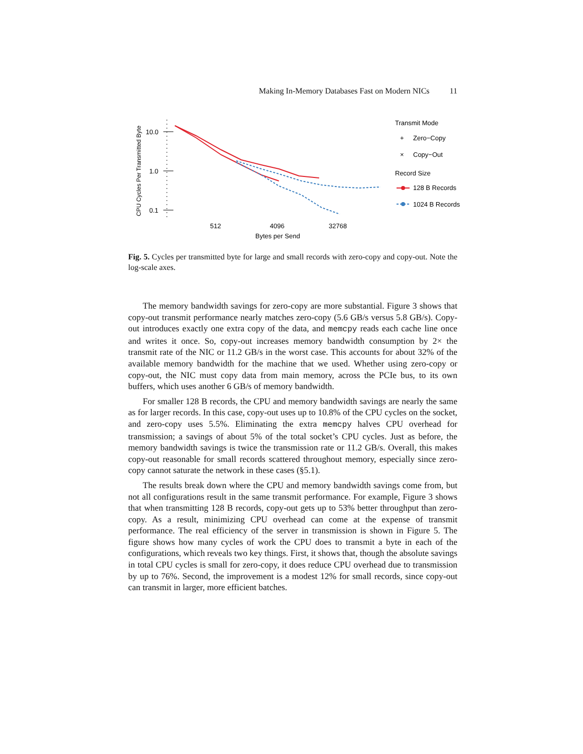Making In-Memory Databases Fast on Modern NICs 11
CPU Cycles Per Transmitted Byte
10.0
1.0
0.1
512
4096
32768
Bytes per Send
Transmit Mode
+
Zero−Copy
×
Copy−Out
Record Size
128 B Records
1024 B Records
Fig. 5. Cycles per transmitted byte for large and small records with zero-copy and copy-out. Note the log-scale axes.
The memory bandwidth savings for zero-copy are more substantial. Figure 3 shows that copy-out transmit performance nearly matches zero-copy (5.6 GB/s versus 5.8 GB/s). Copy-out introduces exactly one extra copy of the data, and memcpy reads each cache line once and writes it once. So, copy-out increases memory bandwidth consumption by 2× the transmit rate of the NIC or 11.2 GB/s in the worst case. This accounts for about 32% of the available memory bandwidth for the machine that we used. Whether using zero-copy or copy-out, the NIC must copy data from main memory, across the PCIe bus, to its own buffers, which uses another 6 GB/s of memory bandwidth.
For smaller 128 B records, the CPU and memory bandwidth savings are nearly the same as for larger records. In this case, copy-out uses up to 10.8% of the CPU cycles on the socket, and zero-copy uses 5.5%. Eliminating the extra memcpy halves CPU overhead for transmission; a savings of about 5% of the total socket’s CPU cycles. Just as before, the memory bandwidth savings is twice the transmission rate or 11.2 GB/s. Overall, this makes copy-out reasonable for small records scattered throughout memory, especially since zero-copy cannot saturate the network in these cases (§5.1).
The results break down where the CPU and memory bandwidth savings come from, but not all configurations result in the same transmit performance. For example, Figure 3 shows that when transmitting 128 B records, copy-out gets up to 53% better throughput than zero-copy. As a result, minimizing CPU overhead can come at the expense of transmit performance. The real efficiency of the server in transmission is shown in Figure 5. The figure shows how many cycles of work the CPU does to transmit a byte in each of the configurations, which reveals two key things. First, it shows that, though the absolute savings in total CPU cycles is small for zero-copy, it does reduce CPU overhead due to transmission by up to 76%. Second, the improvement is a modest 12% for small records, since copy-out can transmit in larger, more efficient batches.